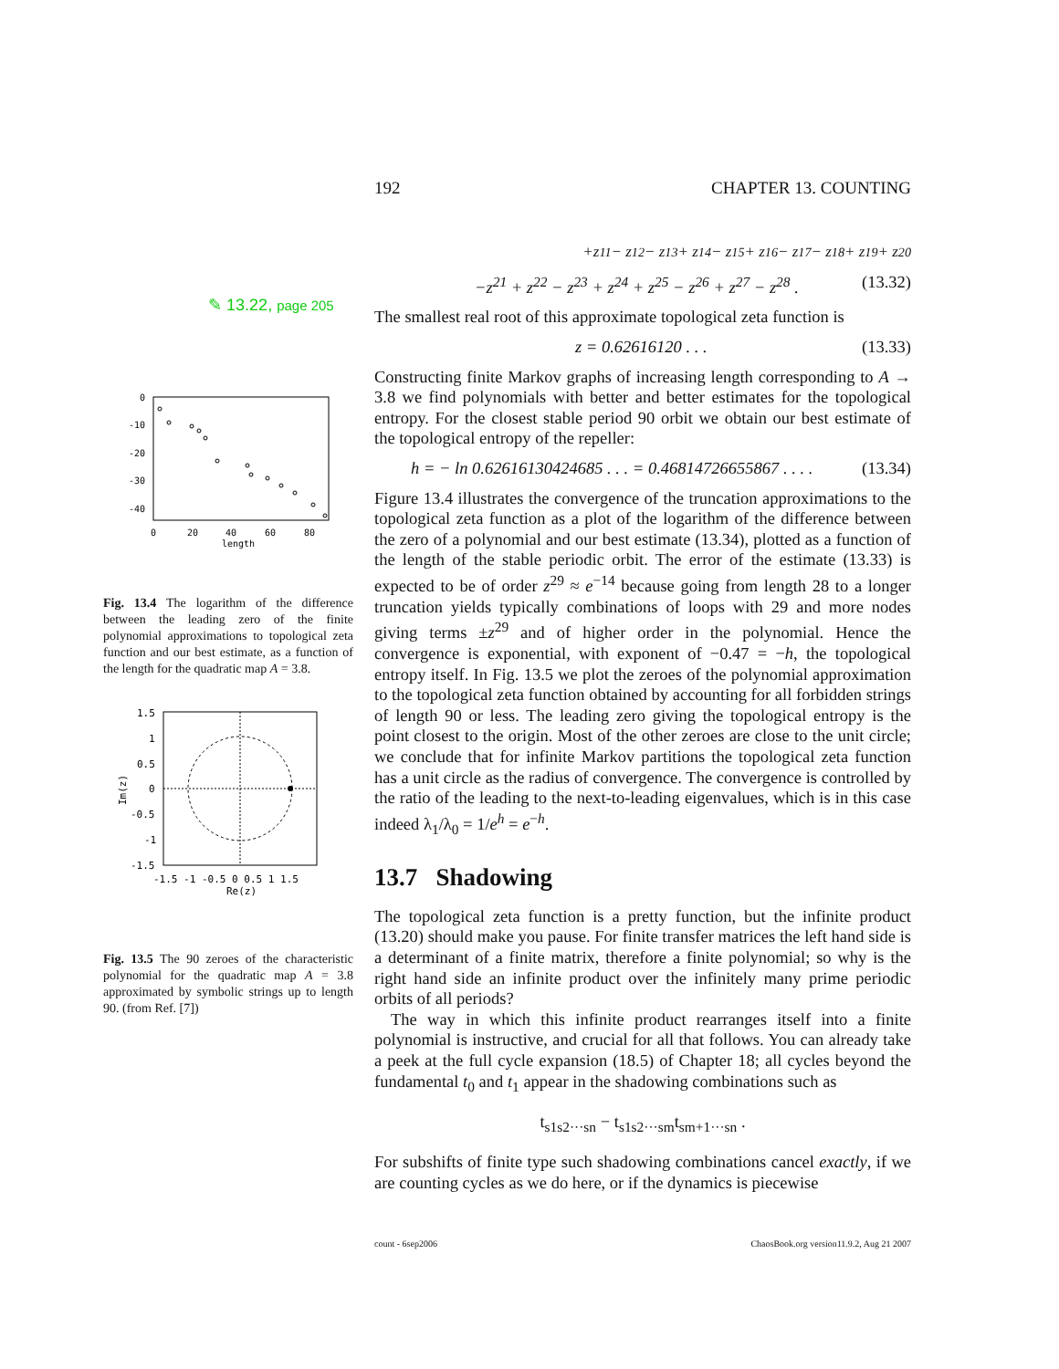192 CHAPTER 13. COUNTING
✎ 13.22, page 205
+z<sup>11</sup> − z<sup>12</sup> − z<sup>13</sup> + z<sup>14</sup> − z<sup>15</sup> + z<sup>16</sup> − z<sup>17</sup> − z<sup>18</sup> + z<sup>19</sup> + z<sup>20</sup>
−z<sup>21</sup> + z<sup>22</sup> − z<sup>23</sup> + z<sup>24</sup> + z<sup>25</sup> − z<sup>26</sup> + z<sup>27</sup> − z<sup>28</sup> . (13.32)
The smallest real root of this approximate topological zeta function is
z = 0.62616120 . . . (13.33)
Constructing finite Markov graphs of increasing length corresponding to A → 3.8 we find polynomials with better and better estimates for the topological entropy. For the closest stable period 90 orbit we obtain our best estimate of the topological entropy of the repeller:
h = − ln 0.62616130424685 . . . = 0.46814726655867 . . . . (13.34)
Figure 13.4 illustrates the convergence of the truncation approximations to the topological zeta function as a plot of the logarithm of the difference between the zero of a polynomial and our best estimate (13.34), plotted as a function of the length of the stable periodic orbit. The error of the estimate (13.33) is expected to be of order z<sup>29</sup> ≈ e<sup>−14</sup> because going from length 28 to a longer truncation yields typically combinations of loops with 29 and more nodes giving terms ±z<sup>29</sup> and of higher order in the polynomial. Hence the convergence is exponential, with exponent of −0.47 = −h, the topological entropy itself. In Fig. 13.5 we plot the zeroes of the polynomial approximation to the topological zeta function obtained by accounting for all forbidden strings of length 90 or less. The leading zero giving the topological entropy is the point closest to the origin. Most of the other zeroes are close to the unit circle; we conclude that for infinite Markov partitions the topological zeta function has a unit circle as the radius of convergence. The convergence is controlled by the ratio of the leading to the next-to-leading eigenvalues, which is in this case indeed λ<sub>1</sub>/λ<sub>0</sub> = 1/e<sup>h</sup> = e<sup>−h</sup>.
13.7 Shadowing
The topological zeta function is a pretty function, but the infinite product (13.20) should make you pause. For finite transfer matrices the left hand side is a determinant of a finite matrix, therefore a finite polynomial; so why is the right hand side an infinite product over the infinitely many prime periodic orbits of all periods?
The way in which this infinite product rearranges itself into a finite polynomial is instructive, and crucial for all that follows. You can already take a peek at the full cycle expansion (18.5) of Chapter 18; all cycles beyond the fundamental t<sub>0</sub> and t<sub>1</sub> appear in the shadowing combinations such as
t<sub>s1s2···sn</sub> − t<sub>s1s2···sm</sub>t<sub>sm+1···sn</sub> .
For subshifts of finite type such shadowing combinations cancel exactly, if we are counting cycles as we do here, or if the dynamics is piecewise
0
-10
-20
-30
-40
0
20
40
60
80
length
Fig. 13.4 The logarithm of the difference between the leading zero of the finite polynomial approximations to topological zeta function and our best estimate, as a function of the length for the quadratic map A = 3.8.
1.5
1
0.5
0
-0.5
-1
-1.5
-1.5 -1 -0.5 0 0.5 1 1.5
Re(z)
Im(z)
Fig. 13.5 The 90 zeroes of the characteristic polynomial for the quadratic map A = 3.8 approximated by symbolic strings up to length 90. (from Ref. [7])
count - 6sep2006 ChaosBook.org version11.9.2, Aug 21 2007